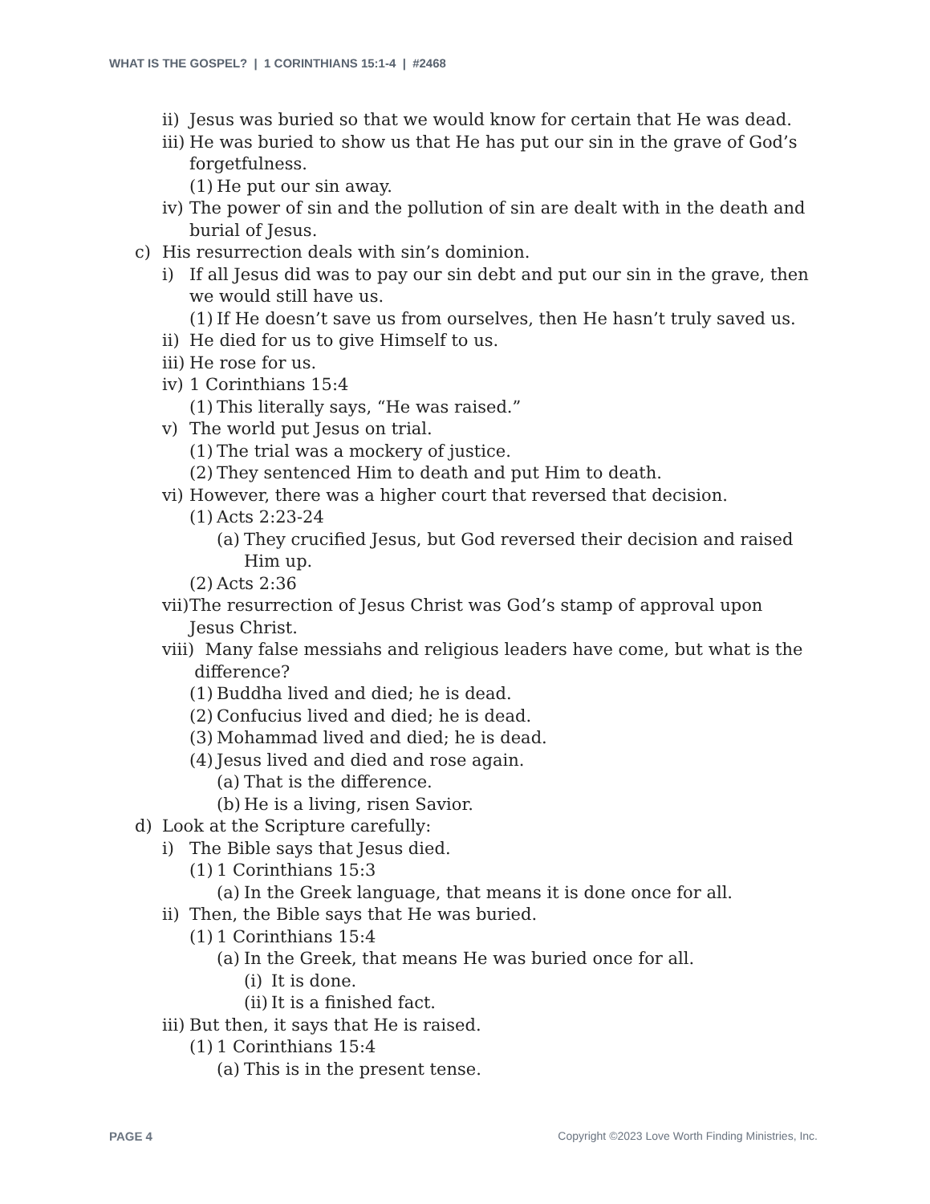WHAT IS THE GOSPEL? | 1 CORINTHIANS 15:1-4 | #2468
ii) Jesus was buried so that we would know for certain that He was dead.
iii) He was buried to show us that He has put our sin in the grave of God’s forgetfulness.
(1) He put our sin away.
iv) The power of sin and the pollution of sin are dealt with in the death and burial of Jesus.
c) His resurrection deals with sin’s dominion.
i) If all Jesus did was to pay our sin debt and put our sin in the grave, then we would still have us.
(1) If He doesn’t save us from ourselves, then He hasn’t truly saved us.
ii) He died for us to give Himself to us.
iii) He rose for us.
iv) 1 Corinthians 15:4
(1) This literally says, “He was raised.”
v) The world put Jesus on trial.
(1) The trial was a mockery of justice.
(2) They sentenced Him to death and put Him to death.
vi) However, there was a higher court that reversed that decision.
(1) Acts 2:23-24
(a) They crucified Jesus, but God reversed their decision and raised Him up.
(2) Acts 2:36
vii) The resurrection of Jesus Christ was God’s stamp of approval upon Jesus Christ.
viii) Many false messiahs and religious leaders have come, but what is the difference?
(1) Buddha lived and died; he is dead.
(2) Confucius lived and died; he is dead.
(3) Mohammad lived and died; he is dead.
(4) Jesus lived and died and rose again.
(a) That is the difference.
(b) He is a living, risen Savior.
d) Look at the Scripture carefully:
i) The Bible says that Jesus died.
(1) 1 Corinthians 15:3
(a) In the Greek language, that means it is done once for all.
ii) Then, the Bible says that He was buried.
(1) 1 Corinthians 15:4
(a) In the Greek, that means He was buried once for all.
(i) It is done.
(ii) It is a finished fact.
iii) But then, it says that He is raised.
(1) 1 Corinthians 15:4
(a) This is in the present tense.
PAGE 4
Copyright ©2023 Love Worth Finding Ministries, Inc.